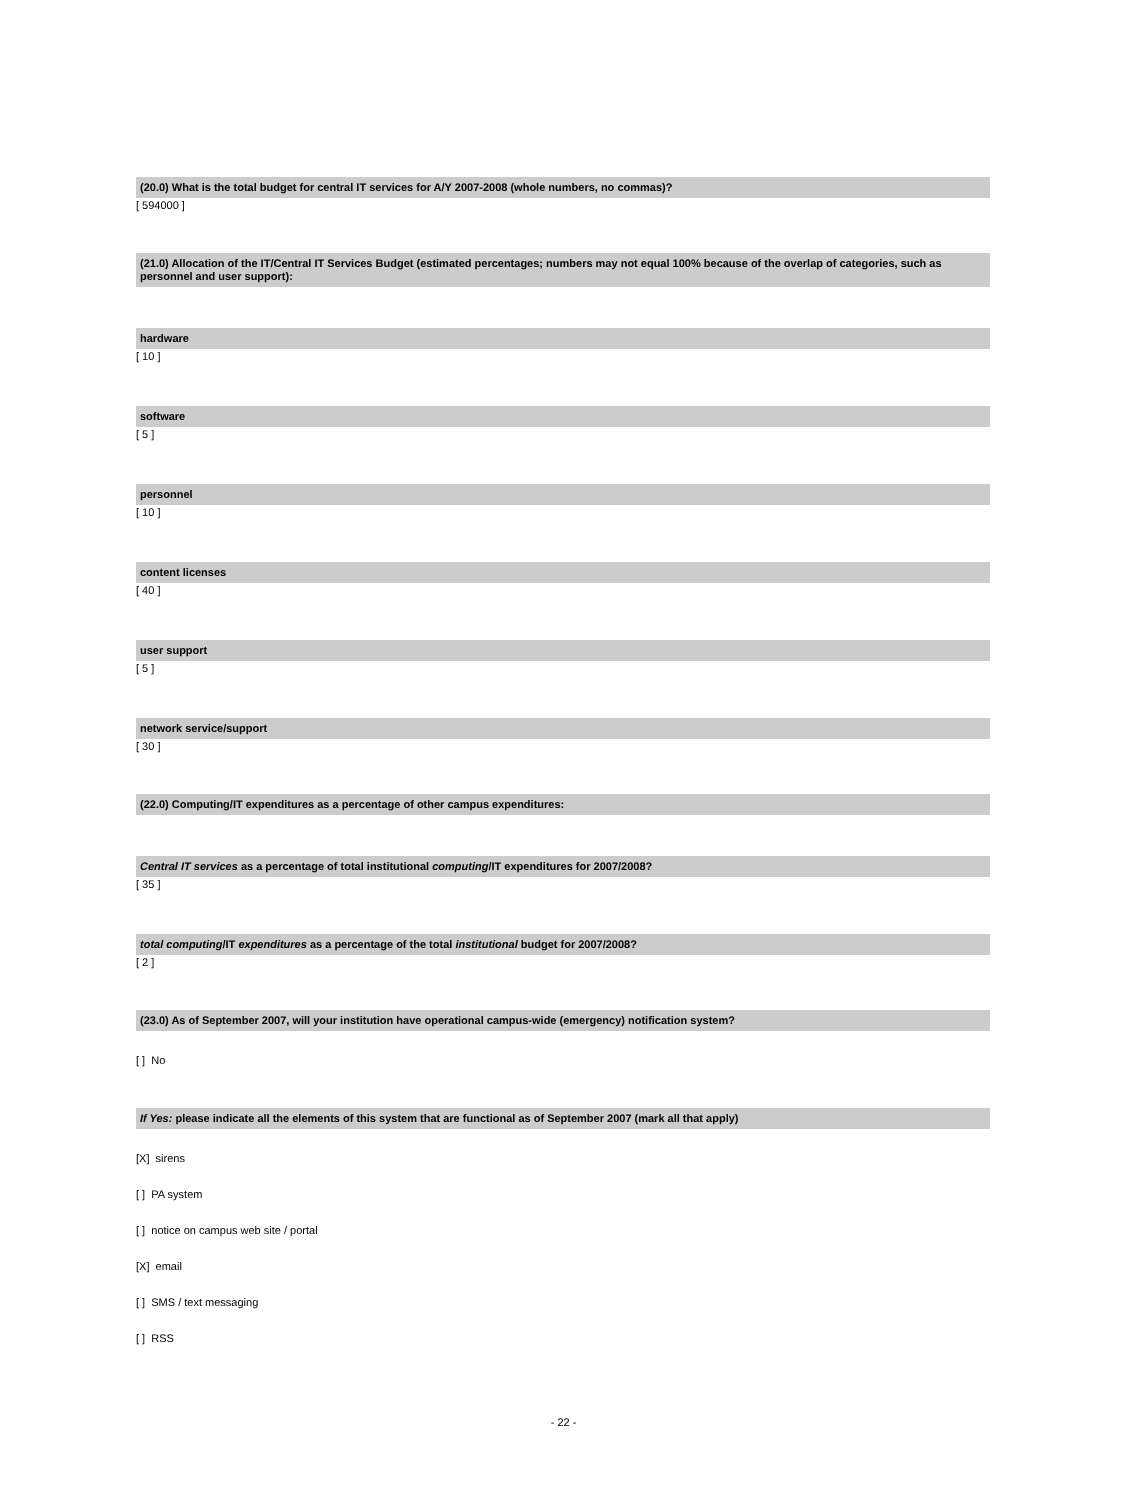(20.0) What is the total budget for central IT services for A/Y 2007-2008 (whole numbers, no commas)?
[ 594000 ]
(21.0) Allocation of the IT/Central IT Services Budget (estimated percentages; numbers may not equal 100% because of the overlap of categories, such as personnel and user support):
hardware
[ 10 ]
software
[ 5 ]
personnel
[ 10 ]
content licenses
[ 40 ]
user support
[ 5 ]
network service/support
[ 30 ]
(22.0) Computing/IT expenditures as a percentage of other campus expenditures:
Central IT services as a percentage of total institutional computing/IT expenditures for 2007/2008?
[ 35 ]
total computing/IT expenditures as a percentage of the total institutional budget for 2007/2008?
[ 2 ]
(23.0) As of September 2007, will your institution have operational campus-wide (emergency) notification system?
[ ] No
If Yes: please indicate all the elements of this system that are functional as of September 2007 (mark all that apply)
[X] sirens
[ ] PA system
[ ] notice on campus web site / portal
[X] email
[ ] SMS / text messaging
[ ] RSS
- 22 -